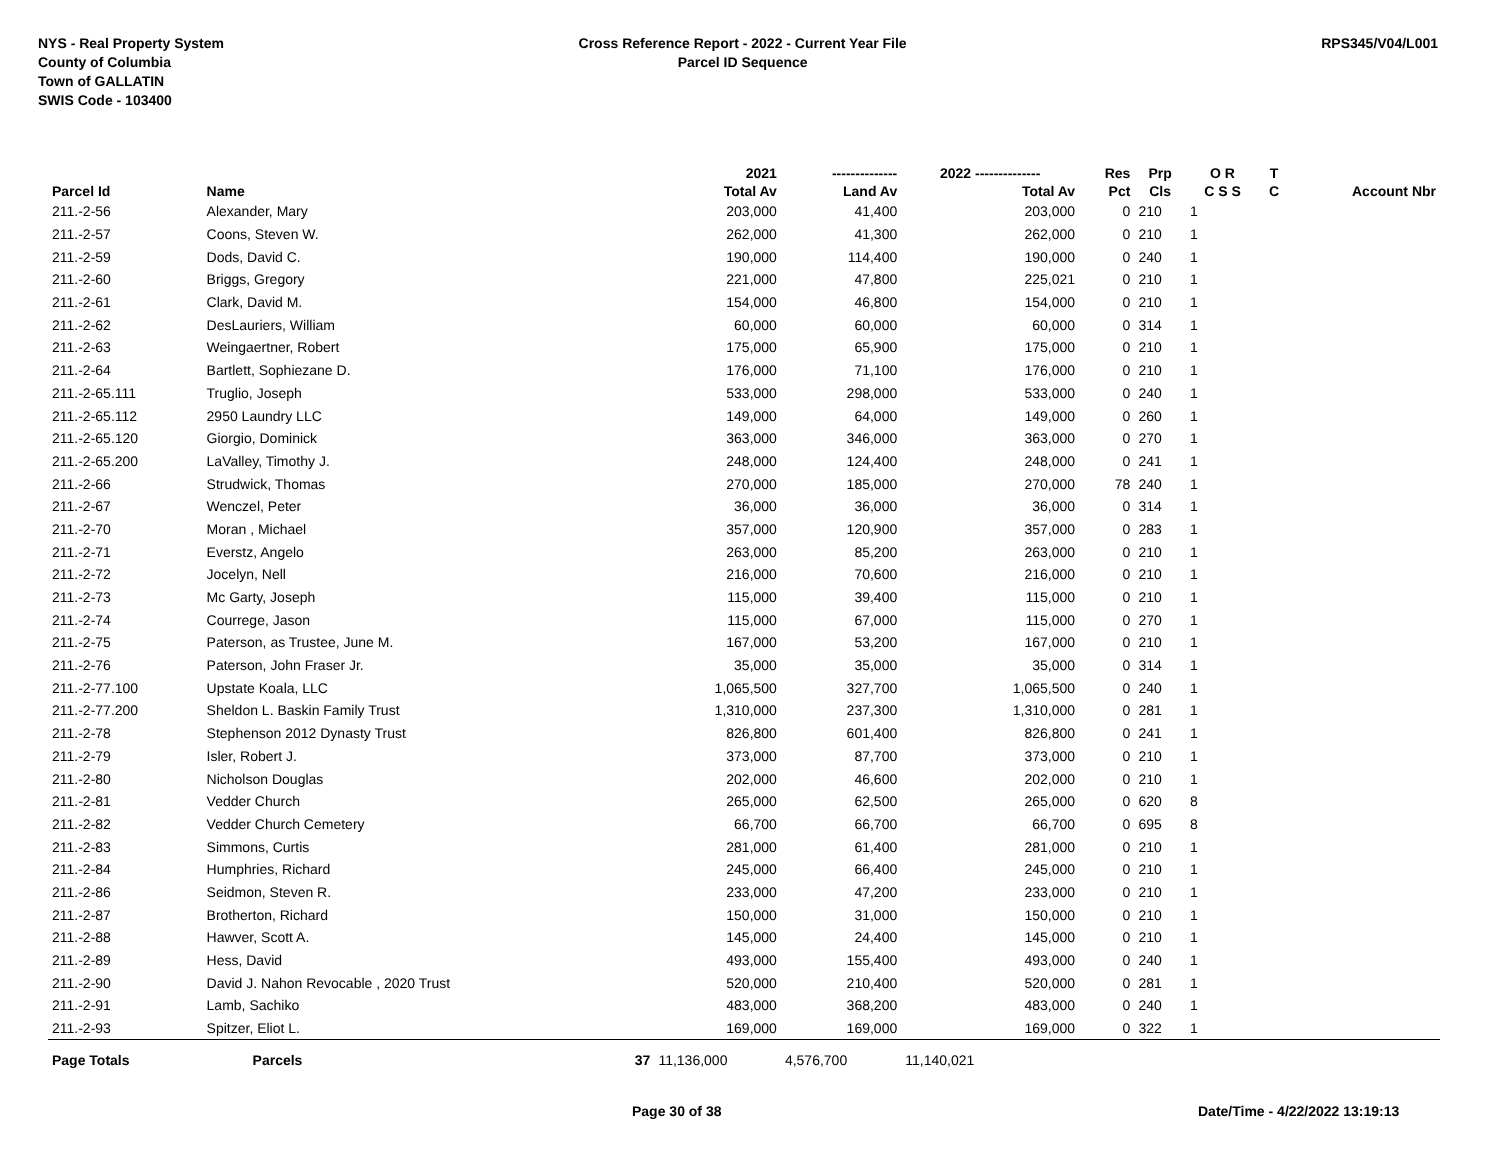NYS - Real Property System
County of Columbia
Town of GALLATIN
SWIS Code - 103400
Cross Reference Report - 2022 - Current Year File
Parcel ID Sequence
RPS345/V04/L001
| | | | 2021 | -------------- | 2022 -------------- | Res | Prp | O R | T | |
| --- | --- | --- | --- | --- | --- | --- | --- | --- | --- | --- |
| Parcel Id | Name | | Total Av | Land Av | Total Av | Pct | Cls | C S S | C | Account Nbr |
| 211.-2-56 | Alexander, Mary | | 203,000 | 41,400 | 203,000 | 0 | 210 | 1 | | |
| 211.-2-57 | Coons, Steven W. | | 262,000 | 41,300 | 262,000 | 0 | 210 | 1 | | |
| 211.-2-59 | Dods, David C. | | 190,000 | 114,400 | 190,000 | 0 | 240 | 1 | | |
| 211.-2-60 | Briggs, Gregory | | 221,000 | 47,800 | 225,021 | 0 | 210 | 1 | | |
| 211.-2-61 | Clark, David M. | | 154,000 | 46,800 | 154,000 | 0 | 210 | 1 | | |
| 211.-2-62 | DesLauriers, William | | 60,000 | 60,000 | 60,000 | 0 | 314 | 1 | | |
| 211.-2-63 | Weingaertner, Robert | | 175,000 | 65,900 | 175,000 | 0 | 210 | 1 | | |
| 211.-2-64 | Bartlett, Sophiezane D. | | 176,000 | 71,100 | 176,000 | 0 | 210 | 1 | | |
| 211.-2-65.111 | Truglio, Joseph | | 533,000 | 298,000 | 533,000 | 0 | 240 | 1 | | |
| 211.-2-65.112 | 2950 Laundry LLC | | 149,000 | 64,000 | 149,000 | 0 | 260 | 1 | | |
| 211.-2-65.120 | Giorgio, Dominick | | 363,000 | 346,000 | 363,000 | 0 | 270 | 1 | | |
| 211.-2-65.200 | LaValley, Timothy J. | | 248,000 | 124,400 | 248,000 | 0 | 241 | 1 | | |
| 211.-2-66 | Strudwick, Thomas | | 270,000 | 185,000 | 270,000 | 78 | 240 | 1 | | |
| 211.-2-67 | Wenczel, Peter | | 36,000 | 36,000 | 36,000 | 0 | 314 | 1 | | |
| 211.-2-70 | Moran , Michael | | 357,000 | 120,900 | 357,000 | 0 | 283 | 1 | | |
| 211.-2-71 | Everstz, Angelo | | 263,000 | 85,200 | 263,000 | 0 | 210 | 1 | | |
| 211.-2-72 | Jocelyn, Nell | | 216,000 | 70,600 | 216,000 | 0 | 210 | 1 | | |
| 211.-2-73 | Mc Garty, Joseph | | 115,000 | 39,400 | 115,000 | 0 | 210 | 1 | | |
| 211.-2-74 | Courrege, Jason | | 115,000 | 67,000 | 115,000 | 0 | 270 | 1 | | |
| 211.-2-75 | Paterson, as Trustee, June M. | | 167,000 | 53,200 | 167,000 | 0 | 210 | 1 | | |
| 211.-2-76 | Paterson, John Fraser Jr. | | 35,000 | 35,000 | 35,000 | 0 | 314 | 1 | | |
| 211.-2-77.100 | Upstate Koala, LLC | | 1,065,500 | 327,700 | 1,065,500 | 0 | 240 | 1 | | |
| 211.-2-77.200 | Sheldon L. Baskin Family Trust | | 1,310,000 | 237,300 | 1,310,000 | 0 | 281 | 1 | | |
| 211.-2-78 | Stephenson 2012 Dynasty Trust | | 826,800 | 601,400 | 826,800 | 0 | 241 | 1 | | |
| 211.-2-79 | Isler, Robert J. | | 373,000 | 87,700 | 373,000 | 0 | 210 | 1 | | |
| 211.-2-80 | Nicholson Douglas | | 202,000 | 46,600 | 202,000 | 0 | 210 | 1 | | |
| 211.-2-81 | Vedder Church | | 265,000 | 62,500 | 265,000 | 0 | 620 | 8 | | |
| 211.-2-82 | Vedder Church Cemetery | | 66,700 | 66,700 | 66,700 | 0 | 695 | 8 | | |
| 211.-2-83 | Simmons, Curtis | | 281,000 | 61,400 | 281,000 | 0 | 210 | 1 | | |
| 211.-2-84 | Humphries, Richard | | 245,000 | 66,400 | 245,000 | 0 | 210 | 1 | | |
| 211.-2-86 | Seidmon, Steven R. | | 233,000 | 47,200 | 233,000 | 0 | 210 | 1 | | |
| 211.-2-87 | Brotherton, Richard | | 150,000 | 31,000 | 150,000 | 0 | 210 | 1 | | |
| 211.-2-88 | Hawver, Scott A. | | 145,000 | 24,400 | 145,000 | 0 | 210 | 1 | | |
| 211.-2-89 | Hess, David | | 493,000 | 155,400 | 493,000 | 0 | 240 | 1 | | |
| 211.-2-90 | David J. Nahon Revocable , 2020 Trust | | 520,000 | 210,400 | 520,000 | 0 | 281 | 1 | | |
| 211.-2-91 | Lamb, Sachiko | | 483,000 | 368,200 | 483,000 | 0 | 240 | 1 | | |
| 211.-2-93 | Spitzer, Eliot L. | | 169,000 | 169,000 | 169,000 | 0 | 322 | 1 | | |
| Page Totals | Parcels | 37 | 11,136,000 | 4,576,700 | 11,140,021 | | | | | |
Page 30 of 38 Date/Time - 4/22/2022 13:19:13